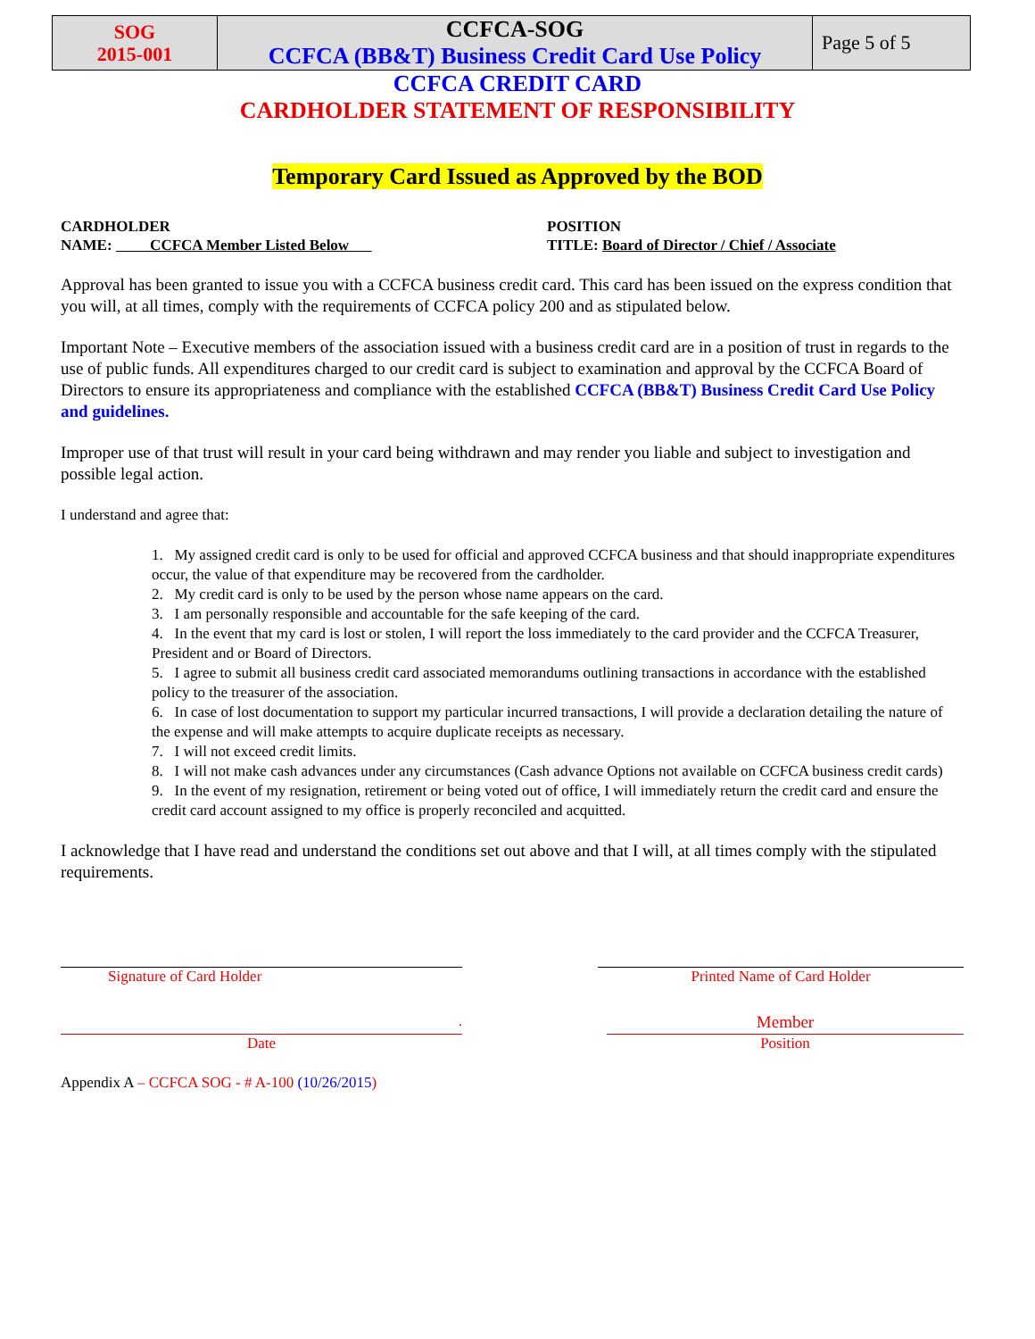| SOG 2015-001 | CCFCA-SOG CCFCA (BB&T) Business Credit Card Use Policy | Page 5 of 5 |
CCFCA CREDIT CARD
CARDHOLDER STATEMENT OF RESPONSIBILITY
Temporary Card Issued as Approved by the BOD
CARDHOLDER
NAME: CCFCA Member Listed Below
POSITION
TITLE: Board of Director / Chief / Associate
Approval has been granted to issue you with a CCFCA business credit card. This card has been issued on the express condition that you will, at all times, comply with the requirements of CCFCA policy 200 and as stipulated below.
Important Note – Executive members of the association issued with a business credit card are in a position of trust in regards to the use of public funds. All expenditures charged to our credit card is subject to examination and approval by the CCFCA Board of Directors to ensure its appropriateness and compliance with the established CCFCA (BB&T) Business Credit Card Use Policy and guidelines.
Improper use of that trust will result in your card being withdrawn and may render you liable and subject to investigation and possible legal action.
I understand and agree that:
1. My assigned credit card is only to be used for official and approved CCFCA business and that should inappropriate expenditures occur, the value of that expenditure may be recovered from the cardholder.
2. My credit card is only to be used by the person whose name appears on the card.
3. I am personally responsible and accountable for the safe keeping of the card.
4. In the event that my card is lost or stolen, I will report the loss immediately to the card provider and the CCFCA Treasurer, President and or Board of Directors.
5. I agree to submit all business credit card associated memorandums outlining transactions in accordance with the established policy to the treasurer of the association.
6. In case of lost documentation to support my particular incurred transactions, I will provide a declaration detailing the nature of the expense and will make attempts to acquire duplicate receipts as necessary.
7. I will not exceed credit limits.
8. I will not make cash advances under any circumstances (Cash advance Options not available on CCFCA business credit cards)
9. In the event of my resignation, retirement or being voted out of office, I will immediately return the credit card and ensure the credit card account assigned to my office is properly reconciled and acquitted.
I acknowledge that I have read and understand the conditions set out above and that I will, at all times comply with the stipulated requirements.
Signature of Card Holder Printed Name of Card Holder
.
Date
Member
Position
Appendix A – CCFCA SOG - # A-100 (10/26/2015)